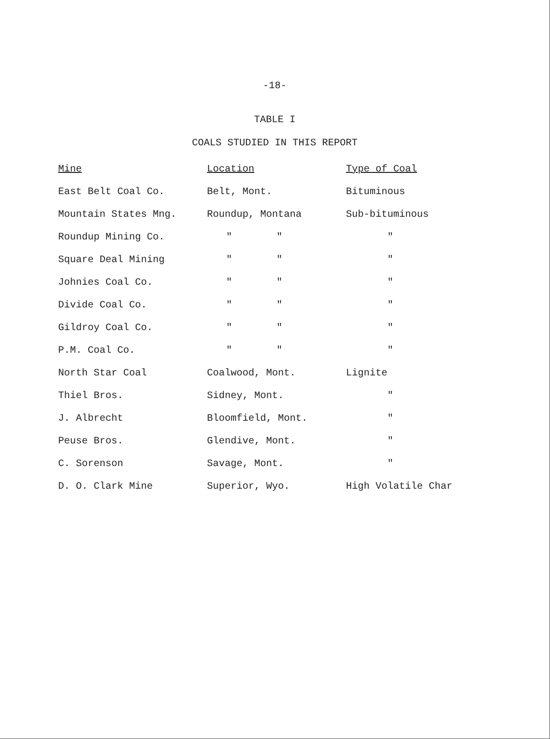-18-
TABLE I
COALS STUDIED IN THIS REPORT
| Mine | Location | Type of Coal |
| --- | --- | --- |
| East Belt Coal Co. | Belt, Mont. | Bituminous |
| Mountain States Mng. | Roundup, Montana | Sub-bituminous |
| Roundup Mining Co. | " " | " |
| Square Deal Mining | " " | " |
| Johnies Coal Co. | " " | " |
| Divide Coal Co. | " " | " |
| Gildroy Coal Co. | " " | " |
| P.M. Coal Co. | " " | " |
| North Star Coal | Coalwood, Mont. | Lignite |
| Thiel Bros. | Sidney, Mont. | " |
| J. Albrecht | Bloomfield, Mont. | " |
| Peuse Bros. | Glendive, Mont. | " |
| C. Sorenson | Savage, Mont. | " |
| D. O. Clark Mine | Superior, Wyo. | High Volatile Char |